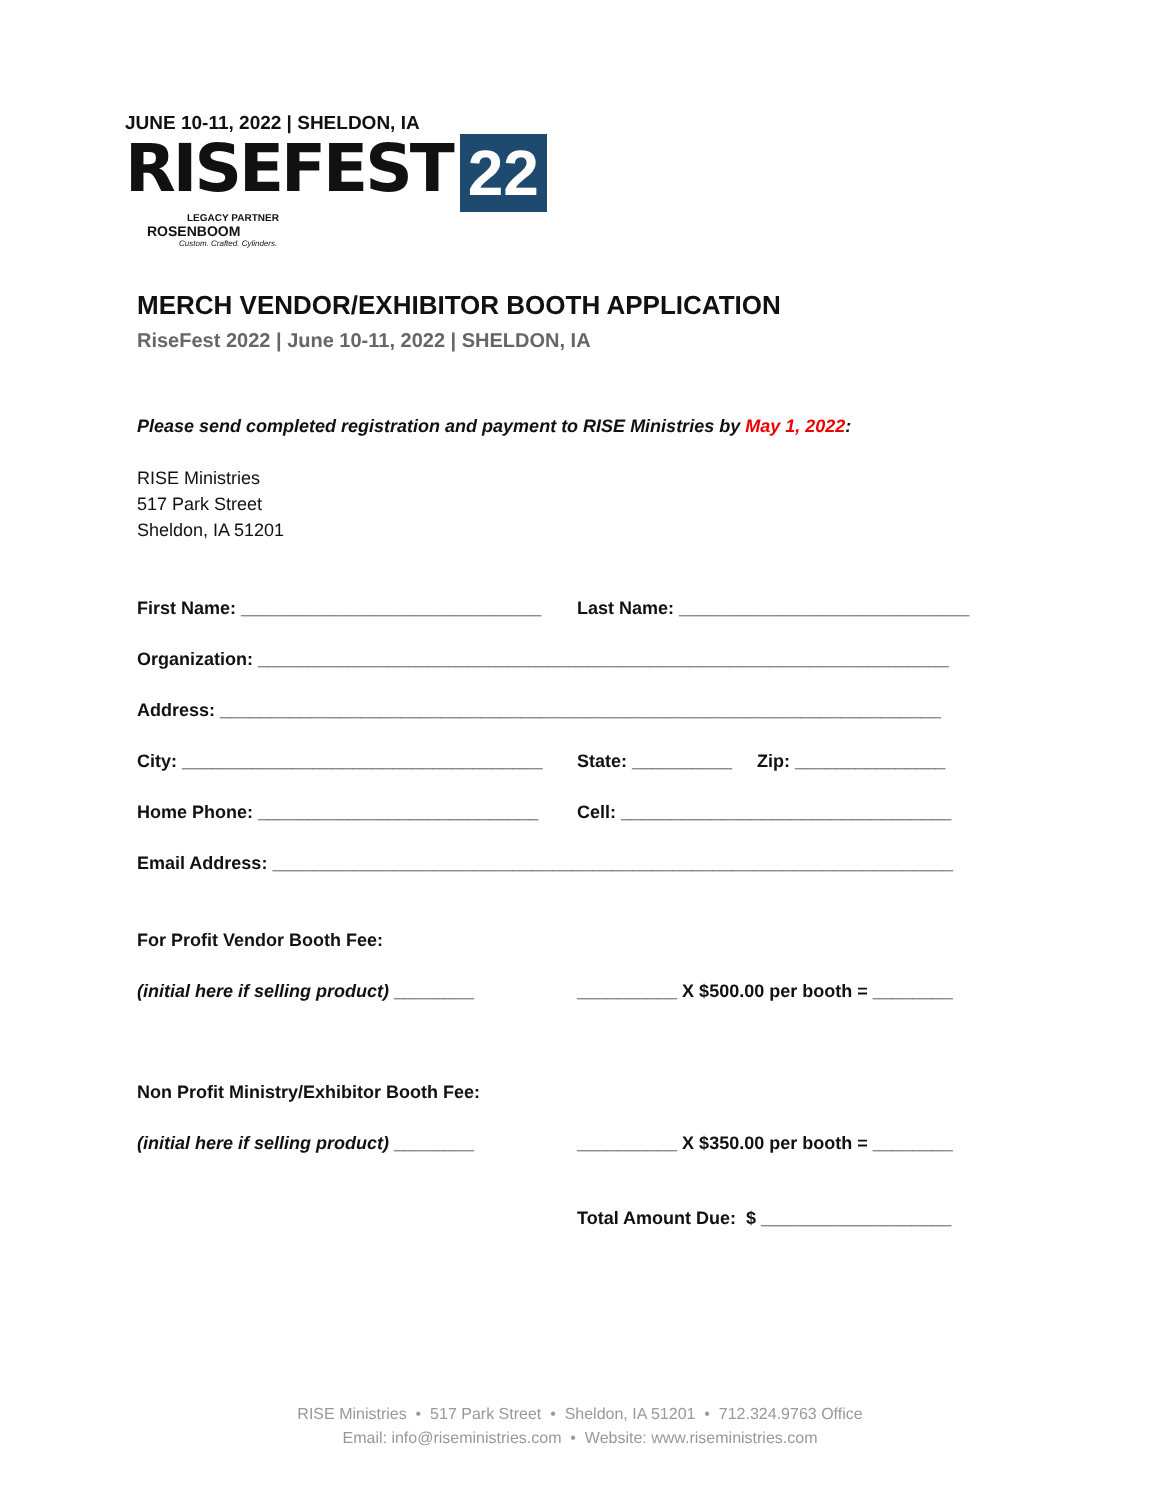JUNE 10-11, 2022 | SHELDON, IA
RISEFEST 22
LEGACY PARTNER
ROSENBOOM
Custom. Crafted. Cylinders.
MERCH VENDOR/EXHIBITOR BOOTH APPLICATION
RiseFest 2022 | June 10-11, 2022 | SHELDON, IA
Please send completed registration and payment to RISE Ministries by May 1, 2022:
RISE Ministries
517 Park Street
Sheldon, IA 51201
First Name: ______________________________
Last Name: _____________________________
Organization: _____________________________________________________________________
Address: ________________________________________________________________________
City: ____________________________________
State: __________ Zip: _______________
Home Phone: ____________________________
Cell: _________________________________
Email Address: ____________________________________________________________________
For Profit Vendor Booth Fee:
(initial here if selling product) ________
__________ X $500.00 per booth = ________
Non Profit Ministry/Exhibitor Booth Fee:
(initial here if selling product) ________
__________ X $350.00 per booth = ________
Total Amount Due: $ ___________________
RISE Ministries • 517 Park Street • Sheldon, IA 51201 • 712.324.9763 Office
Email: info@riseministries.com • Website: www.riseministries.com